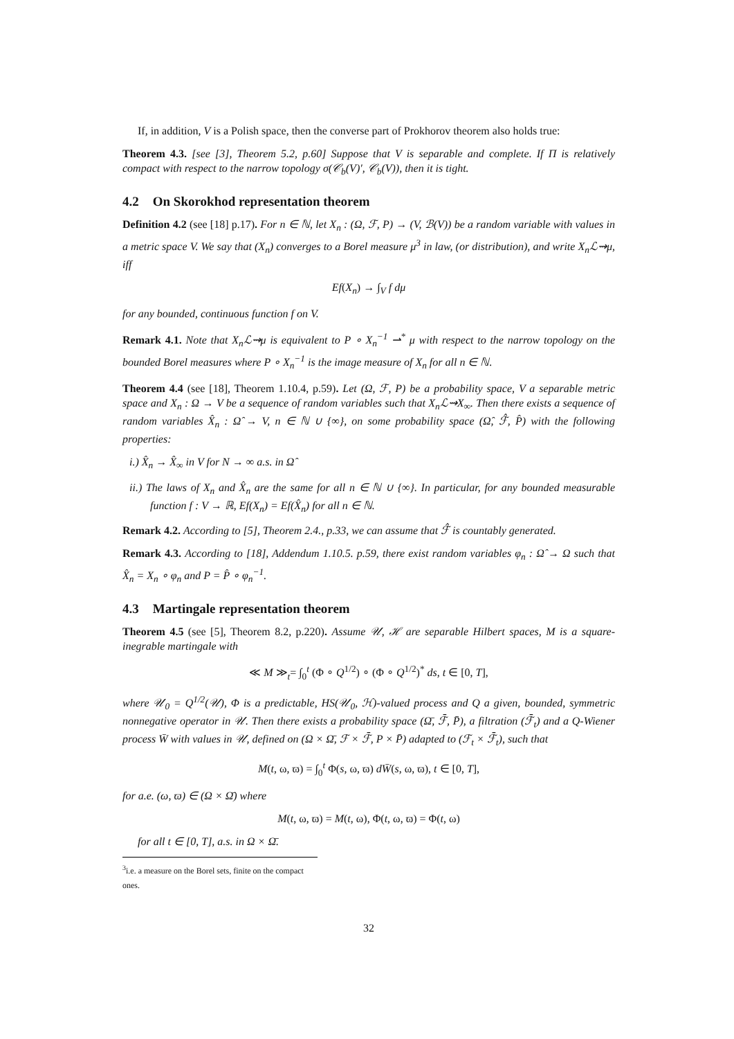If, in addition, V is a Polish space, then the converse part of Prokhorov theorem also holds true:
Theorem 4.3. [see [3], Theorem 5.2, p.60] Suppose that V is separable and complete. If Π is relatively compact with respect to the narrow topology σ(𝒞<sub>b</sub>(V)′, 𝒞<sub>b</sub>(V)), then it is tight.
4.2 On Skorokhod representation theorem
Definition 4.2 (see [18] p.17). For n ∈ ℕ, let X<sub>n</sub> : (Ω, ℱ, P) → (V, ℬ(V)) be a random variable with values in a metric space V. We say that (X<sub>n</sub>) converges to a Borel measure μ<sup>3</sup> in law, (or distribution), and write X<sub>n</sub>ℒ⇝μ, iff
Ef(X<sub>n</sub>) → ∫<sub>V</sub> f dμ
for any bounded, continuous function f on V.
Remark 4.1. Note that X<sub>n</sub>ℒ⇝μ is equivalent to P ∘ X<sub>n</sub><sup>−1</sup> ⇀<sup>*</sup> μ with respect to the narrow topology on the bounded Borel measures where P ∘ X<sub>n</sub><sup>−1</sup> is the image measure of X<sub>n</sub> for all n ∈ ℕ.
Theorem 4.4 (see [18], Theorem 1.10.4, p.59). Let (Ω, ℱ, P) be a probability space, V a separable metric space and X<sub>n</sub> : Ω → V be a sequence of random variables such that X<sub>n</sub>ℒ⇝X<sub>∞</sub>. Then there exists a sequence of random variables X̂<sub>n</sub> : Ω̂ → V, n ∈ ℕ ∪ {∞}, on some probability space (Ω̂, ℱ̂, P̂) with the following properties:
i.) X̂<sub>n</sub> → X̂<sub>∞</sub> in V for N → ∞ a.s. in Ω̂
ii.) The laws of X<sub>n</sub> and X̂<sub>n</sub> are the same for all n ∈ ℕ ∪ {∞}. In particular, for any bounded measurable function f : V → ℝ, Ef(X<sub>n</sub>) = Ef(X̂<sub>n</sub>) for all n ∈ ℕ.
Remark 4.2. According to [5], Theorem 2.4., p.33, we can assume that ℱ̂ is countably generated.
Remark 4.3. According to [18], Addendum 1.10.5. p.59, there exist random variables φ<sub>n</sub> : Ω̂ → Ω such that X̂<sub>n</sub> = X<sub>n</sub> ∘ φ<sub>n</sub> and P = P̂ ∘ φ<sub>n</sub><sup>−1</sup>.
4.3 Martingale representation theorem
Theorem 4.5 (see [5], Theorem 8.2, p.220). Assume 𝒰, ℋ are separable Hilbert spaces, M is a square-inegrable martingale with
≪ M ≫<sub>t</sub>= ∫<sub>0</sub><sup>t</sup> (Φ ∘ Q<sup>1/2</sup>) ∘ (Φ ∘ Q<sup>1/2</sup>)<sup>*</sup> ds, t ∈ [0, T],
where 𝒰<sub>0</sub> = Q<sup>1/2</sup>(𝒰), Φ is a predictable, HS(𝒰<sub>0</sub>, ℋ)-valued process and Q a given, bounded, symmetric nonnegative operator in 𝒰. Then there exists a probability space (Ω̄, ℱ̄, P̄), a filtration (ℱ̄<sub>t</sub>) and a Q-Wiener process W̄ with values in 𝒰, defined on (Ω × Ω̄, ℱ × ℱ̄, P × P̄) adapted to (ℱ<sub>t</sub> × ℱ̄<sub>t</sub>), such that
M(t, ω, ϖ) = ∫<sub>0</sub><sup>t</sup> Φ(s, ω, ϖ) dW̄(s, ω, ϖ), t ∈ [0, T],
for a.e. (ω, ϖ) ∈ (Ω × Ω̄) where
M(t, ω, ϖ) = M(t, ω), Φ(t, ω, ϖ) = Φ(t, ω)
for all t ∈ [0, T], a.s. in Ω × Ω̄.
<sup>3</sup> i.e. a measure on the Borel sets, finite on the compact ones.
32